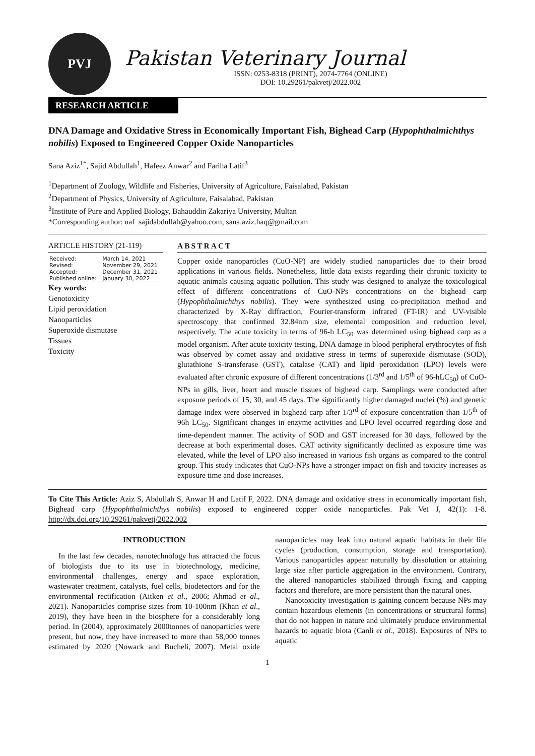PVJ
Pakistan Veterinary Journal
ISSN: 0253-8318 (PRINT), 2074-7764 (ONLINE)
DOI: 10.29261/pakvetj/2022.002
RESEARCH ARTICLE
DNA Damage and Oxidative Stress in Economically Important Fish, Bighead Carp (Hypophthalmichthys nobilis) Exposed to Engineered Copper Oxide Nanoparticles
Sana Aziz<sup>1*</sup>, Sajid Abdullah<sup>1</sup>, Hafeez Anwar<sup>2</sup> and Fariha Latif<sup>3</sup>
<sup>1</sup> Department of Zoology, Wildlife and Fisheries, University of Agriculture, Faisalabad, Pakistan
<sup>2</sup> Department of Physics, University of Agriculture, Faisalabad, Pakistan
<sup>3</sup> Institute of Pure and Applied Biology, Bahauddin Zakariya University, Multan
*Corresponding author: uaf_sajidabdullah@yahoo.com; sana.aziz.haq@gmail.com
ARTICLE HISTORY (21-119)
| Received: | March 14, 2021 |
| Revised: | November 29, 2021 |
| Accepted: | December 31, 2021 |
| Published online: | January 30, 2022 |
Key words:
Genotoxicity
Lipid peroxidation
Nanoparticles
Superoxide dismutase
Tissues
Toxicity
ABSTRACT
Copper oxide nanoparticles (CuO-NP) are widely studied nanoparticles due to their broad applications in various fields. Nonetheless, little data exists regarding their chronic toxicity to aquatic animals causing aquatic pollution. This study was designed to analyze the toxicological effect of different concentrations of CuO-NPs concentrations on the bighead carp (Hypophthalmichthys nobilis). They were synthesized using co-precipitation method and characterized by X-Ray diffraction, Fourier-transform infrared (FT-IR) and UV-visible spectroscopy that confirmed 32.84nm size, elemental composition and reduction level, respectively. The acute toxicity in terms of 96-h LC<sub>50</sub> was determined using bighead carp as a model organism. After acute toxicity testing, DNA damage in blood peripheral erythrocytes of fish was observed by comet assay and oxidative stress in terms of superoxide dismutase (SOD), glutathione S-transferase (GST), catalase (CAT) and lipid peroxidation (LPO) levels were evaluated after chronic exposure of different concentrations (1/3<sup>rd</sup> and 1/5<sup>th</sup> of 96-hLC<sub>50</sub>) of CuO-NPs in gills, liver, heart and muscle tissues of bighead carp. Samplings were conducted after exposure periods of 15, 30, and 45 days. The significantly higher damaged nuclei (%) and genetic damage index were observed in bighead carp after 1/3<sup>rd</sup> of exposure concentration than 1/5<sup>th</sup> of 96h LC<sub>50</sub>. Significant changes in enzyme activities and LPO level occurred regarding dose and time-dependent manner. The activity of SOD and GST increased for 30 days, followed by the decrease at both experimental doses. CAT activity significantly declined as exposure time was elevated, while the level of LPO also increased in various fish organs as compared to the control group. This study indicates that CuO-NPs have a stronger impact on fish and toxicity increases as exposure time and dose increases.
To Cite This Article: Aziz S, Abdullah S, Anwar H and Latif F, 2022. DNA damage and oxidative stress in economically important fish, Bighead carp (Hypophthalmichthys nobilis) exposed to engineered copper oxide nanoparticles. Pak Vet J, 42(1): 1-8. http://dx.doi.org/10.29261/pakvetj/2022.002
INTRODUCTION
In the last few decades, nanotechnology has attracted the focus of biologists due to its use in biotechnology, medicine, environmental challenges, energy and space exploration, wastewater treatment, catalysts, fuel cells, biodetectors and for the environmental rectification (Aitken et al., 2006; Ahmad et al., 2021). Nanoparticles comprise sizes from 10-100nm (Khan et al., 2019), they have been in the biosphere for a considerably long period. In (2004), approximately 2000tonnes of nanoparticles were present, but now, they have increased to more than 58,000 tonnes estimated by 2020 (Nowack and Bucheli, 2007). Metal oxide nanoparticles may leak into natural aquatic habitats in their life cycles (production, consumption, storage and transportation). Various nanoparticles appear naturally by dissolution or attaining large size after particle aggregation in the environment. Contrary, the altered nanoparticles stabilized through fixing and capping factors and therefore, are more persistent than the natural ones.
Nanotoxicity investigation is gaining concern because NPs may contain hazardous elements (in concentrations or structural forms) that do not happen in nature and ultimately produce environmental hazards to aquatic biota (Canli et al., 2018). Exposures of NPs to aquatic
1